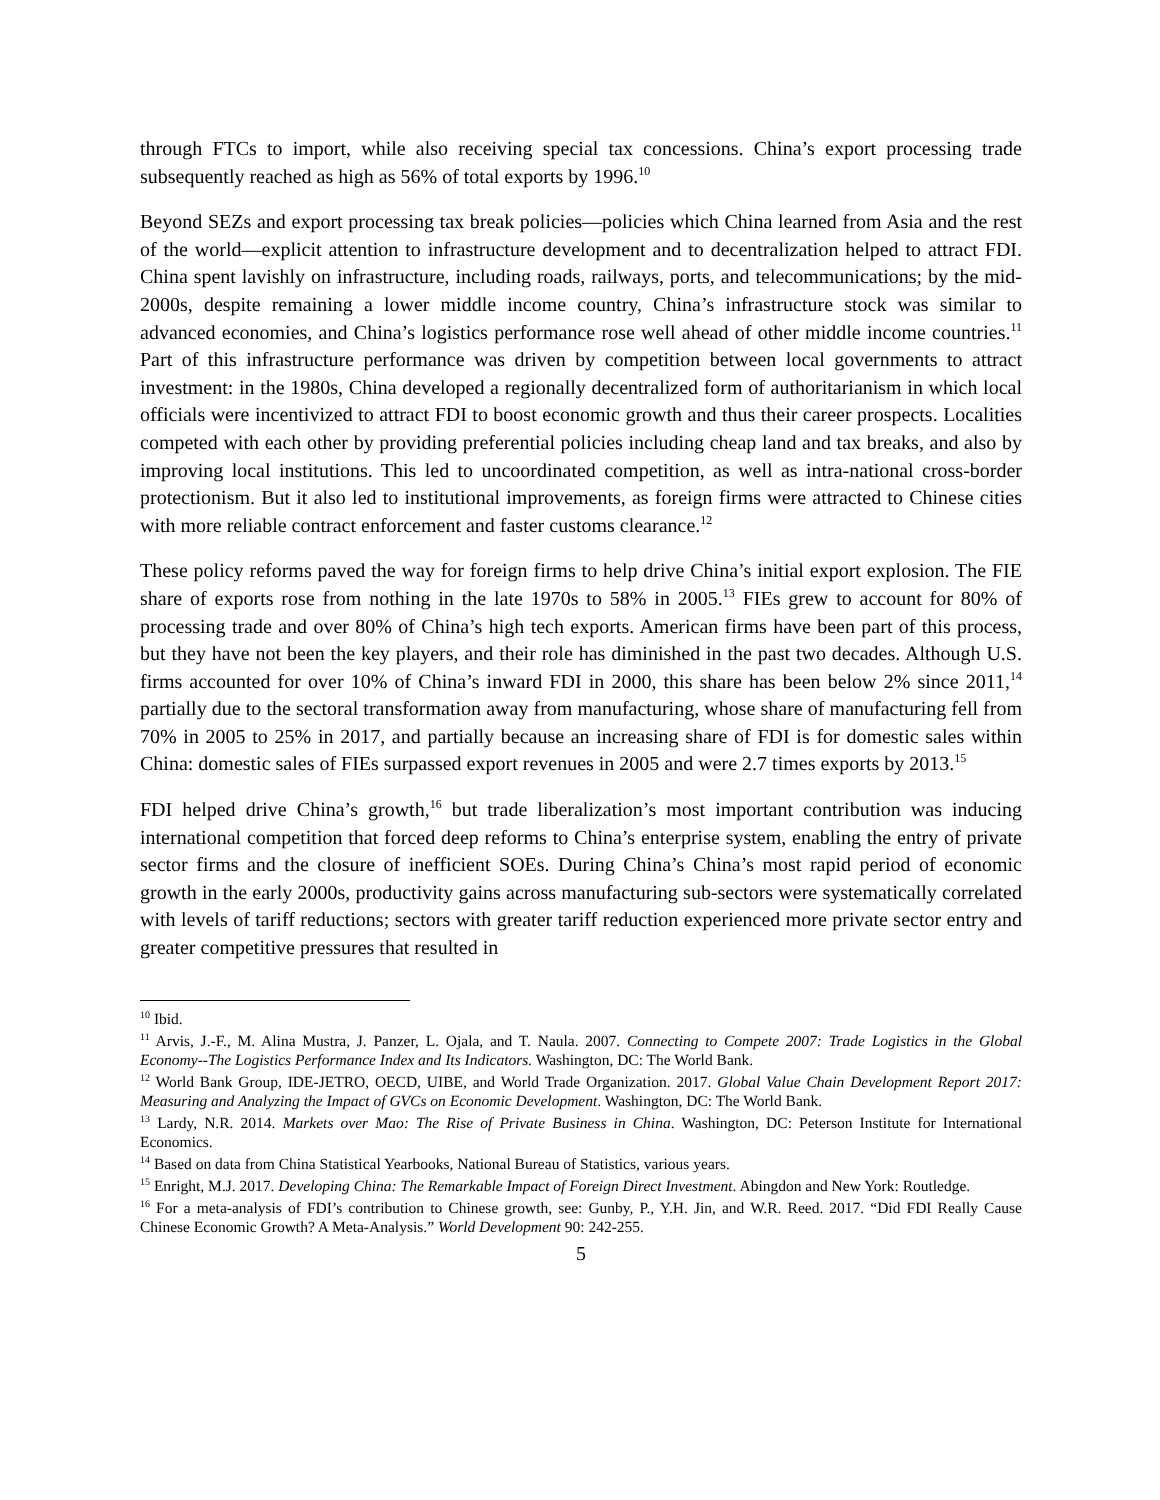through FTCs to import, while also receiving special tax concessions. China’s export processing trade subsequently reached as high as 56% of total exports by 1996.<sup>10</sup>
Beyond SEZs and export processing tax break policies—policies which China learned from Asia and the rest of the world—explicit attention to infrastructure development and to decentralization helped to attract FDI. China spent lavishly on infrastructure, including roads, railways, ports, and telecommunications; by the mid-2000s, despite remaining a lower middle income country, China’s infrastructure stock was similar to advanced economies, and China’s logistics performance rose well ahead of other middle income countries.<sup>11</sup> Part of this infrastructure performance was driven by competition between local governments to attract investment: in the 1980s, China developed a regionally decentralized form of authoritarianism in which local officials were incentivized to attract FDI to boost economic growth and thus their career prospects. Localities competed with each other by providing preferential policies including cheap land and tax breaks, and also by improving local institutions. This led to uncoordinated competition, as well as intra-national cross-border protectionism. But it also led to institutional improvements, as foreign firms were attracted to Chinese cities with more reliable contract enforcement and faster customs clearance.<sup>12</sup>
These policy reforms paved the way for foreign firms to help drive China’s initial export explosion. The FIE share of exports rose from nothing in the late 1970s to 58% in 2005.<sup>13</sup> FIEs grew to account for 80% of processing trade and over 80% of China’s high tech exports. American firms have been part of this process, but they have not been the key players, and their role has diminished in the past two decades. Although U.S. firms accounted for over 10% of China’s inward FDI in 2000, this share has been below 2% since 2011,<sup>14</sup> partially due to the sectoral transformation away from manufacturing, whose share of manufacturing fell from 70% in 2005 to 25% in 2017, and partially because an increasing share of FDI is for domestic sales within China: domestic sales of FIEs surpassed export revenues in 2005 and were 2.7 times exports by 2013.<sup>15</sup>
FDI helped drive China’s growth,<sup>16</sup> but trade liberalization’s most important contribution was inducing international competition that forced deep reforms to China’s enterprise system, enabling the entry of private sector firms and the closure of inefficient SOEs. During China’s China’s most rapid period of economic growth in the early 2000s, productivity gains across manufacturing sub-sectors were systematically correlated with levels of tariff reductions; sectors with greater tariff reduction experienced more private sector entry and greater competitive pressures that resulted in
<sup>10</sup> Ibid.
<sup>11</sup> Arvis, J.-F., M. Alina Mustra, J. Panzer, L. Ojala, and T. Naula. 2007. Connecting to Compete 2007: Trade Logistics in the Global Economy--The Logistics Performance Index and Its Indicators. Washington, DC: The World Bank.
<sup>12</sup> World Bank Group, IDE-JETRO, OECD, UIBE, and World Trade Organization. 2017. Global Value Chain Development Report 2017: Measuring and Analyzing the Impact of GVCs on Economic Development. Washington, DC: The World Bank.
<sup>13</sup> Lardy, N.R. 2014. Markets over Mao: The Rise of Private Business in China. Washington, DC: Peterson Institute for International Economics.
<sup>14</sup> Based on data from China Statistical Yearbooks, National Bureau of Statistics, various years.
<sup>15</sup> Enright, M.J. 2017. Developing China: The Remarkable Impact of Foreign Direct Investment. Abingdon and New York: Routledge.
<sup>16</sup> For a meta-analysis of FDI’s contribution to Chinese growth, see: Gunby, P., Y.H. Jin, and W.R. Reed. 2017. “Did FDI Really Cause Chinese Economic Growth? A Meta-Analysis.” World Development 90: 242-255.
5